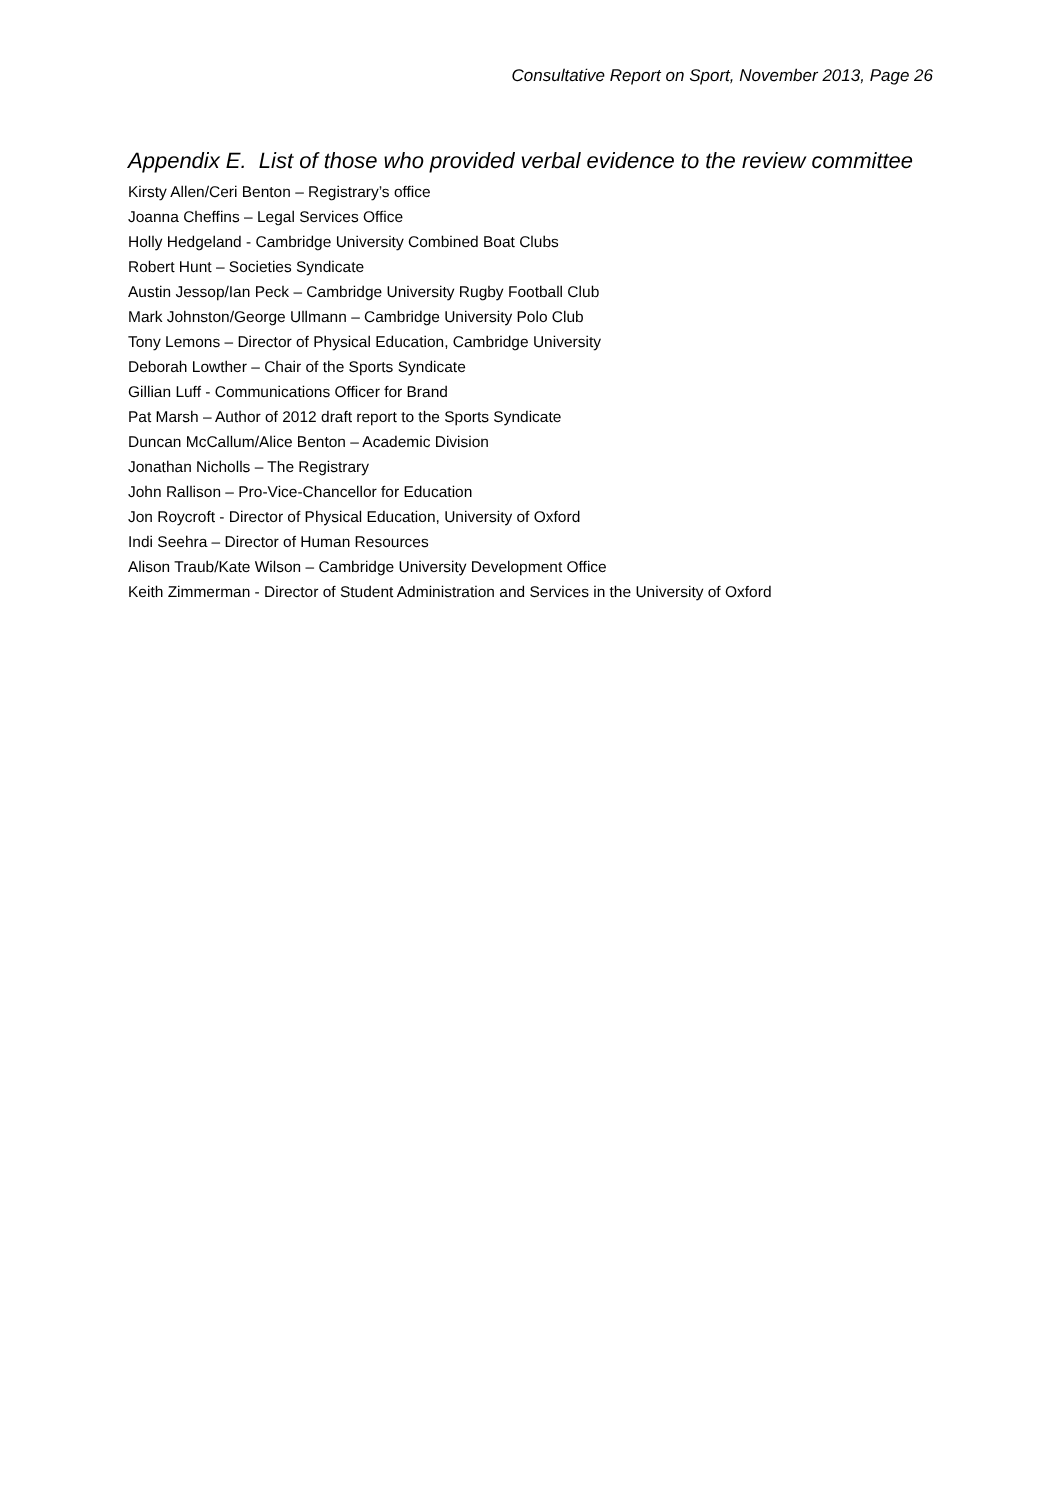Consultative Report on Sport, November 2013, Page 26
Appendix E. List of those who provided verbal evidence to the review committee
Kirsty Allen/Ceri Benton – Registrary’s office
Joanna Cheffins – Legal Services Office
Holly Hedgeland - Cambridge University Combined Boat Clubs
Robert Hunt – Societies Syndicate
Austin Jessop/Ian Peck – Cambridge University Rugby Football Club
Mark Johnston/George Ullmann – Cambridge University Polo Club
Tony Lemons – Director of Physical Education, Cambridge University
Deborah Lowther – Chair of the Sports Syndicate
Gillian Luff - Communications Officer for Brand
Pat Marsh – Author of 2012 draft report to the Sports Syndicate
Duncan McCallum/Alice Benton – Academic Division
Jonathan Nicholls – The Registrary
John Rallison – Pro-Vice-Chancellor for Education
Jon Roycroft - Director of Physical Education, University of Oxford
Indi Seehra – Director of Human Resources
Alison Traub/Kate Wilson – Cambridge University Development Office
Keith Zimmerman - Director of Student Administration and Services in the University of Oxford